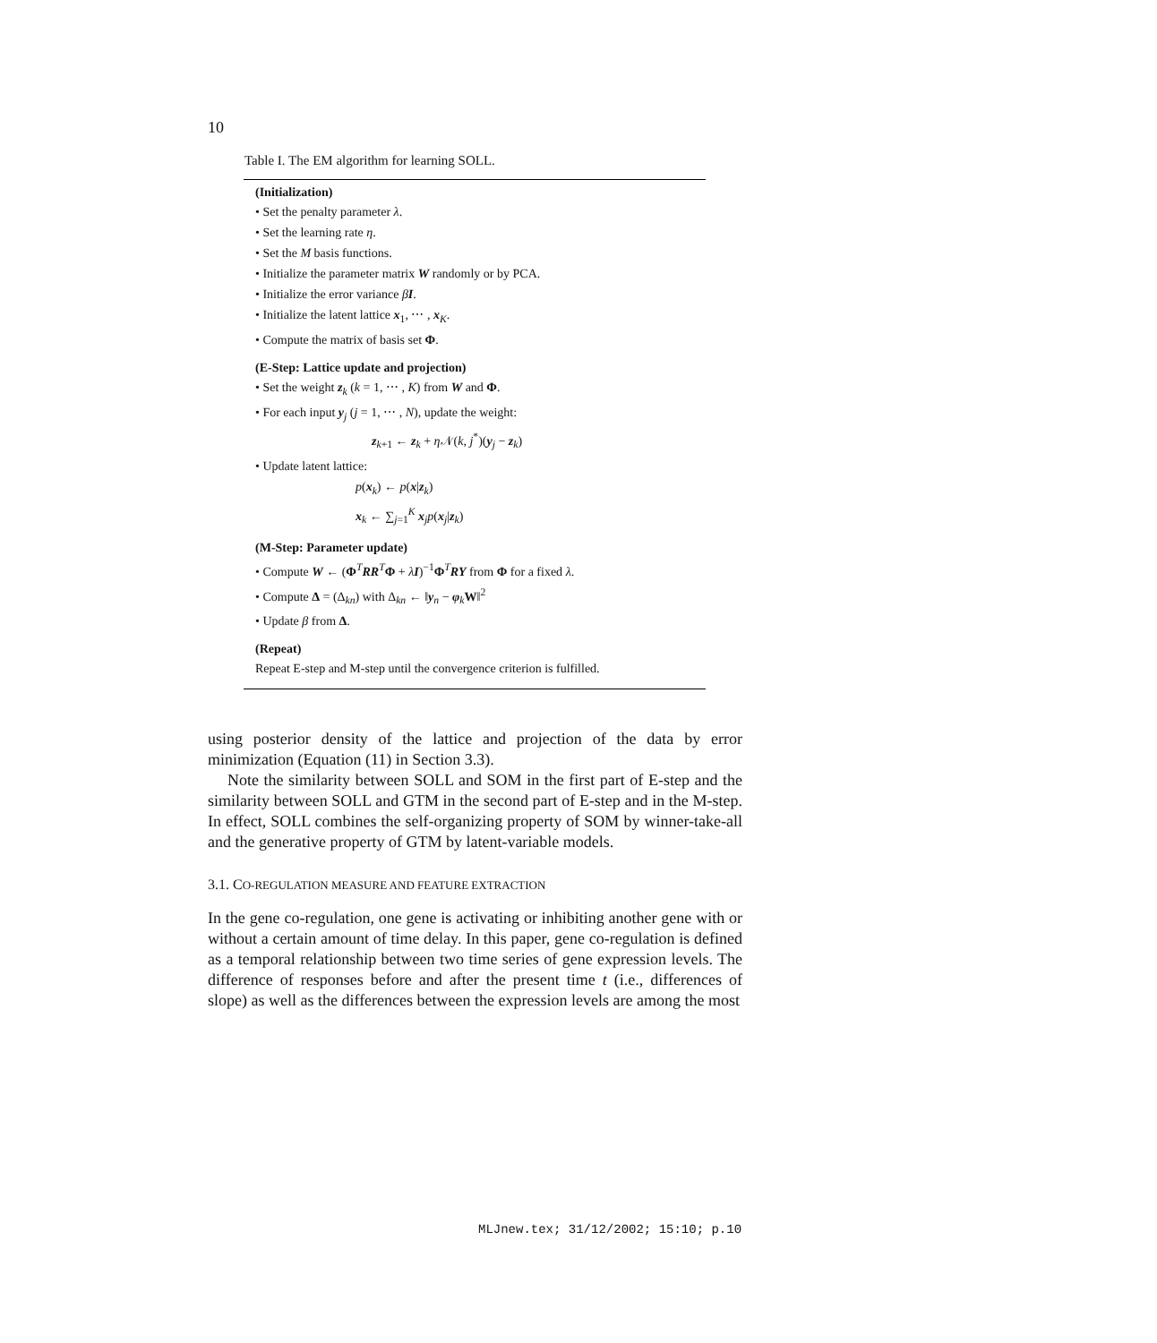10
Table I. The EM algorithm for learning SOLL.
(Initialization)
• Set the penalty parameter λ.
• Set the learning rate η.
• Set the M basis functions.
• Initialize the parameter matrix W randomly or by PCA.
• Initialize the error variance βI.
• Initialize the latent lattice x<sub>1</sub>, ⋯ , x<sub>K</sub>.
• Compute the matrix of basis set Φ.
(E-Step: Lattice update and projection)
• Set the weight z<sub>k</sub> (k = 1, ⋯ , K) from W and Φ.
• For each input y<sub>j</sub> (j = 1, ⋯ , N), update the weight:
z<sub>k+1</sub> ← z<sub>k</sub> + η 𝒩(k, j<sup>*</sup>)(y<sub>j</sub> − z<sub>k</sub>)
• Update latent lattice:
p(x<sub>k</sub>) ← p(x|z<sub>k</sub>)
x<sub>k</sub> ← ∑<sub>j=1</sub><sup>K</sup> x<sub>j</sub>p(x<sub>j</sub>|z<sub>k</sub>)
(M-Step: Parameter update)
• Compute W ← (Φ<sup>T</sup>RR<sup>T</sup>Φ + λI)<sup>−1</sup>Φ<sup>T</sup>RY from Φ for a fixed λ.
• Compute Δ = (Δ<sub>kn</sub>) with Δ<sub>kn</sub> ← ‖y<sub>n</sub> − φ<sub>k</sub>W‖<sup>2</sup>
• Update β from Δ.
(Repeat)
Repeat E-step and M-step until the convergence criterion is fulfilled.
using posterior density of the lattice and projection of the data by error minimization (Equation (11) in Section 3.3).
Note the similarity between SOLL and SOM in the first part of E-step and the similarity between SOLL and GTM in the second part of E-step and in the M-step. In effect, SOLL combines the self-organizing property of SOM by winner-take-all and the generative property of GTM by latent-variable models.
3.1. CO-REGULATION MEASURE AND FEATURE EXTRACTION
In the gene co-regulation, one gene is activating or inhibiting another gene with or without a certain amount of time delay. In this paper, gene co-regulation is defined as a temporal relationship between two time series of gene expression levels. The difference of responses before and after the present time t (i.e., differences of slope) as well as the differences between the expression levels are among the most
MLJnew.tex; 31/12/2002; 15:10; p.10